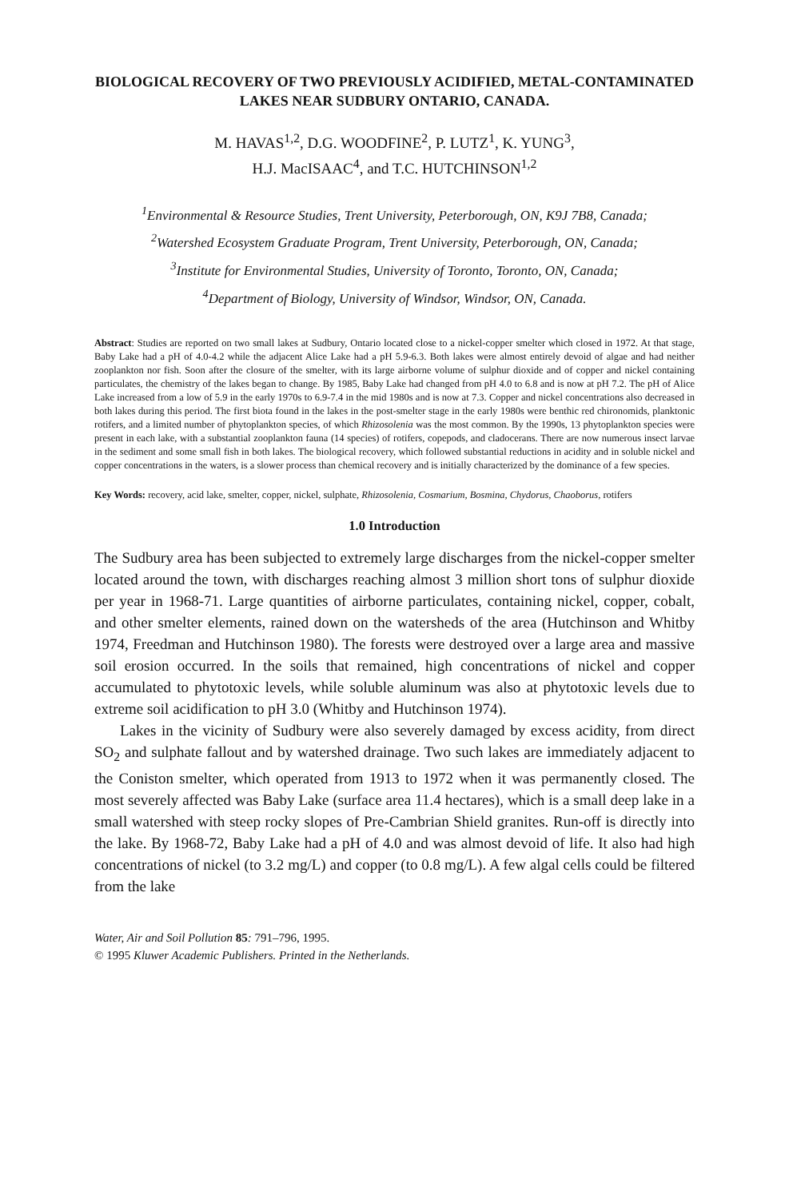BIOLOGICAL RECOVERY OF TWO PREVIOUSLY ACIDIFIED, METAL-CONTAMINATED LAKES NEAR SUDBURY ONTARIO, CANADA.
M. HAVAS<sup>1,2</sup>, D.G. WOODFINE<sup>2</sup>, P. LUTZ<sup>1</sup>, K. YUNG<sup>3</sup>,
H.J. MacISAAC<sup>4</sup>, and T.C. HUTCHINSON<sup>1,2</sup>
<sup>1</sup> Environmental & Resource Studies, Trent University, Peterborough, ON, K9J 7B8, Canada;
<sup>2</sup> Watershed Ecosystem Graduate Program, Trent University, Peterborough, ON, Canada;
<sup>3</sup> Institute for Environmental Studies, University of Toronto, Toronto, ON, Canada;
<sup>4</sup> Department of Biology, University of Windsor, Windsor, ON, Canada.
Abstract: Studies are reported on two small lakes at Sudbury, Ontario located close to a nickel-copper smelter which closed in 1972. At that stage, Baby Lake had a pH of 4.0-4.2 while the adjacent Alice Lake had a pH 5.9-6.3. Both lakes were almost entirely devoid of algae and had neither zooplankton nor fish. Soon after the closure of the smelter, with its large airborne volume of sulphur dioxide and of copper and nickel containing particulates, the chemistry of the lakes began to change. By 1985, Baby Lake had changed from pH 4.0 to 6.8 and is now at pH 7.2. The pH of Alice Lake increased from a low of 5.9 in the early 1970s to 6.9-7.4 in the mid 1980s and is now at 7.3. Copper and nickel concentrations also decreased in both lakes during this period. The first biota found in the lakes in the post-smelter stage in the early 1980s were benthic red chironomids, planktonic rotifers, and a limited number of phytoplankton species, of which Rhizosolenia was the most common. By the 1990s, 13 phytoplankton species were present in each lake, with a substantial zooplankton fauna (14 species) of rotifers, copepods, and cladocerans. There are now numerous insect larvae in the sediment and some small fish in both lakes. The biological recovery, which followed substantial reductions in acidity and in soluble nickel and copper concentrations in the waters, is a slower process than chemical recovery and is initially characterized by the dominance of a few species.
Key Words: recovery, acid lake, smelter, copper, nickel, sulphate, Rhizosolenia, Cosmarium, Bosmina, Chydorus, Chaoborus, rotifers
1.0 Introduction
The Sudbury area has been subjected to extremely large discharges from the nickel-copper smelter located around the town, with discharges reaching almost 3 million short tons of sulphur dioxide per year in 1968-71. Large quantities of airborne particulates, containing nickel, copper, cobalt, and other smelter elements, rained down on the watersheds of the area (Hutchinson and Whitby 1974, Freedman and Hutchinson 1980). The forests were destroyed over a large area and massive soil erosion occurred. In the soils that remained, high concentrations of nickel and copper accumulated to phytotoxic levels, while soluble aluminum was also at phytotoxic levels due to extreme soil acidification to pH 3.0 (Whitby and Hutchinson 1974).
Lakes in the vicinity of Sudbury were also severely damaged by excess acidity, from direct SO<sub>2</sub> and sulphate fallout and by watershed drainage. Two such lakes are immediately adjacent to the Coniston smelter, which operated from 1913 to 1972 when it was permanently closed. The most severely affected was Baby Lake (surface area 11.4 hectares), which is a small deep lake in a small watershed with steep rocky slopes of Pre-Cambrian Shield granites. Run-off is directly into the lake. By 1968-72, Baby Lake had a pH of 4.0 and was almost devoid of life. It also had high concentrations of nickel (to 3.2 mg/L) and copper (to 0.8 mg/L). A few algal cells could be filtered from the lake
Water, Air and Soil Pollution 85: 791–796, 1995.
© 1995 Kluwer Academic Publishers. Printed in the Netherlands.